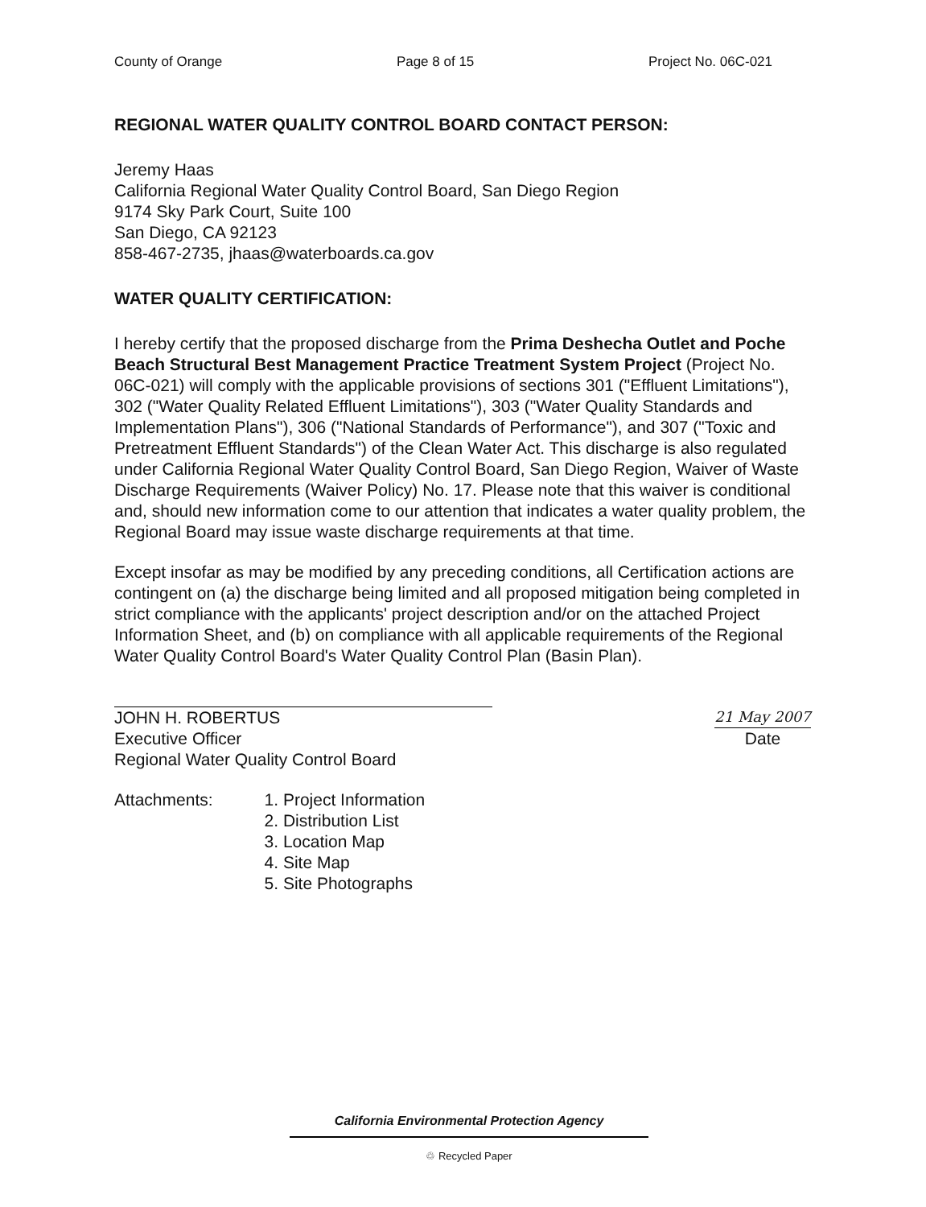County of Orange Page 8 of 15 Project No. 06C-021
REGIONAL WATER QUALITY CONTROL BOARD CONTACT PERSON:
Jeremy Haas
California Regional Water Quality Control Board, San Diego Region
9174 Sky Park Court, Suite 100
San Diego, CA 92123
858-467-2735, jhaas@waterboards.ca.gov
WATER QUALITY CERTIFICATION:
I hereby certify that the proposed discharge from the Prima Deshecha Outlet and Poche Beach Structural Best Management Practice Treatment System Project (Project No. 06C-021) will comply with the applicable provisions of sections 301 ("Effluent Limitations"), 302 ("Water Quality Related Effluent Limitations"), 303 ("Water Quality Standards and Implementation Plans"), 306 ("National Standards of Performance"), and 307 ("Toxic and Pretreatment Effluent Standards") of the Clean Water Act. This discharge is also regulated under California Regional Water Quality Control Board, San Diego Region, Waiver of Waste Discharge Requirements (Waiver Policy) No. 17. Please note that this waiver is conditional and, should new information come to our attention that indicates a water quality problem, the Regional Board may issue waste discharge requirements at that time.
Except insofar as may be modified by any preceding conditions, all Certification actions are contingent on (a) the discharge being limited and all proposed mitigation being completed in strict compliance with the applicants' project description and/or on the attached Project Information Sheet, and (b) on compliance with all applicable requirements of the Regional Water Quality Control Board's Water Quality Control Plan (Basin Plan).
JOHN H. ROBERTUS
Executive Officer
Regional Water Quality Control Board
21 May 2007
Date
Attachments: 1. Project Information
2. Distribution List
3. Location Map
4. Site Map
5. Site Photographs
California Environmental Protection Agency
♲ Recycled Paper